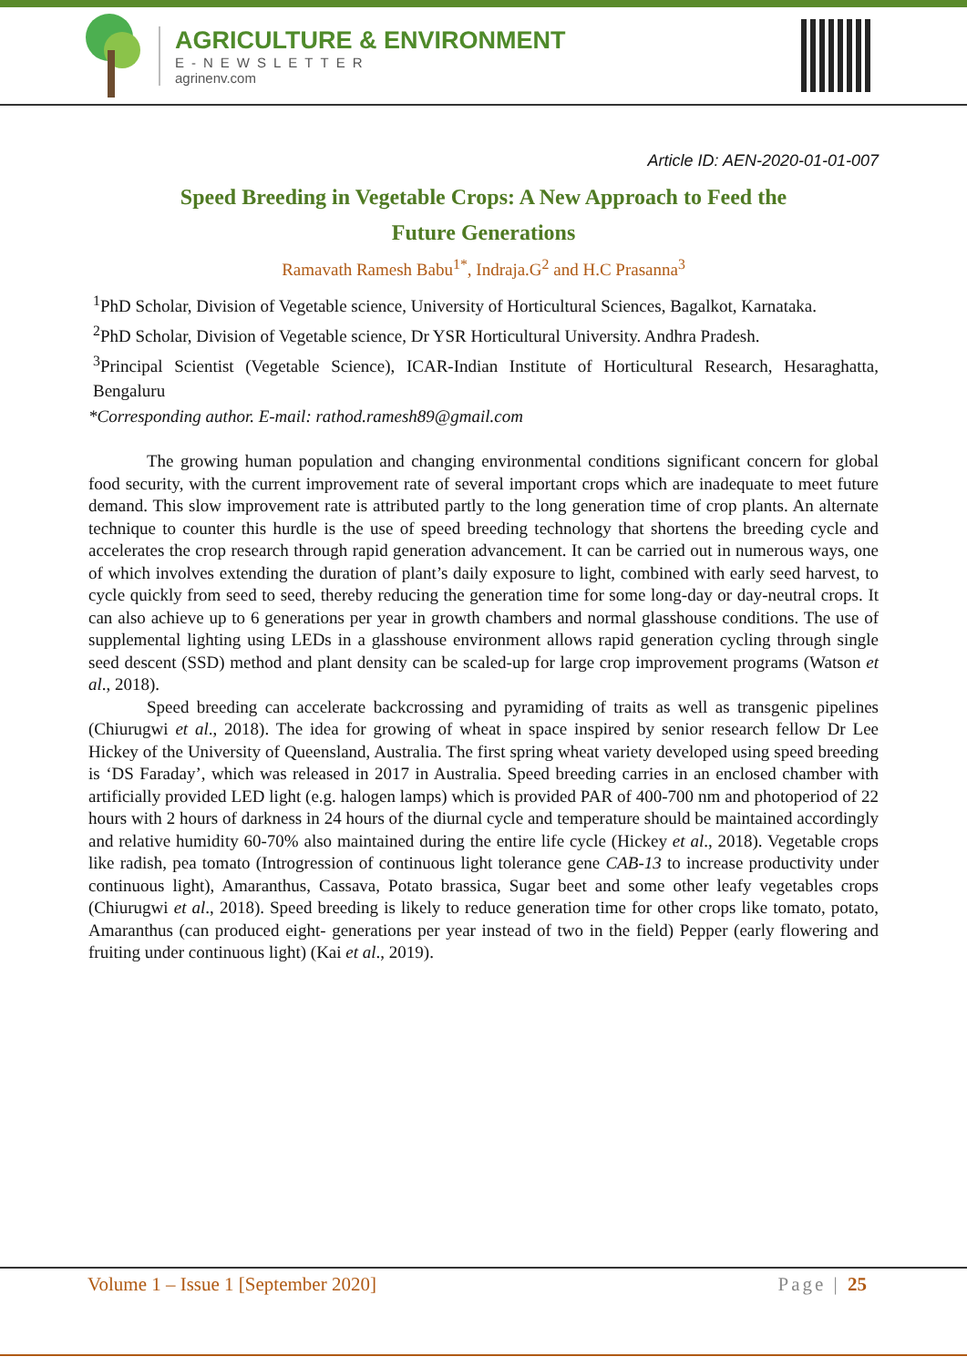AGRICULTURE & ENVIRONMENT
E-NEWSLETTER
agrinenv.com
Article ID: AEN-2020-01-01-007
Speed Breeding in Vegetable Crops: A New Approach to Feed the
Future Generations
Ramavath Ramesh Babu<sup>1*</sup>, Indraja.G<sup>2</sup> and H.C Prasanna<sup>3</sup>
<sup>1</sup> PhD Scholar, Division of Vegetable science, University of Horticultural Sciences, Bagalkot, Karnataka.
<sup>2</sup> PhD Scholar, Division of Vegetable science, Dr YSR Horticultural University. Andhra Pradesh.
<sup>3</sup> Principal Scientist (Vegetable Science), ICAR-Indian Institute of Horticultural Research, Hesaraghatta, Bengaluru
*Corresponding author. E-mail: rathod.ramesh89@gmail.com
The growing human population and changing environmental conditions significant concern for global food security, with the current improvement rate of several important crops which are inadequate to meet future demand. This slow improvement rate is attributed partly to the long generation time of crop plants. An alternate technique to counter this hurdle is the use of speed breeding technology that shortens the breeding cycle and accelerates the crop research through rapid generation advancement. It can be carried out in numerous ways, one of which involves extending the duration of plant’s daily exposure to light, combined with early seed harvest, to cycle quickly from seed to seed, thereby reducing the generation time for some long-day or day-neutral crops. It can also achieve up to 6 generations per year in growth chambers and normal glasshouse conditions. The use of supplemental lighting using LEDs in a glasshouse environment allows rapid generation cycling through single seed descent (SSD) method and plant density can be scaled-up for large crop improvement programs (Watson et al., 2018).
Speed breeding can accelerate backcrossing and pyramiding of traits as well as transgenic pipelines (Chiurugwi et al., 2018). The idea for growing of wheat in space inspired by senior research fellow Dr Lee Hickey of the University of Queensland, Australia. The first spring wheat variety developed using speed breeding is ‘DS Faraday’, which was released in 2017 in Australia. Speed breeding carries in an enclosed chamber with artificially provided LED light (e.g. halogen lamps) which is provided PAR of 400-700 nm and photoperiod of 22 hours with 2 hours of darkness in 24 hours of the diurnal cycle and temperature should be maintained accordingly and relative humidity 60-70% also maintained during the entire life cycle (Hickey et al., 2018). Vegetable crops like radish, pea tomato (Introgression of continuous light tolerance gene CAB-13 to increase productivity under continuous light), Amaranthus, Cassava, Potato brassica, Sugar beet and some other leafy vegetables crops (Chiurugwi et al., 2018). Speed breeding is likely to reduce generation time for other crops like tomato, potato, Amaranthus (can produced eight- generations per year instead of two in the field) Pepper (early flowering and fruiting under continuous light) (Kai et al., 2019).
Volume 1 – Issue 1 [September 2020] Page | 25